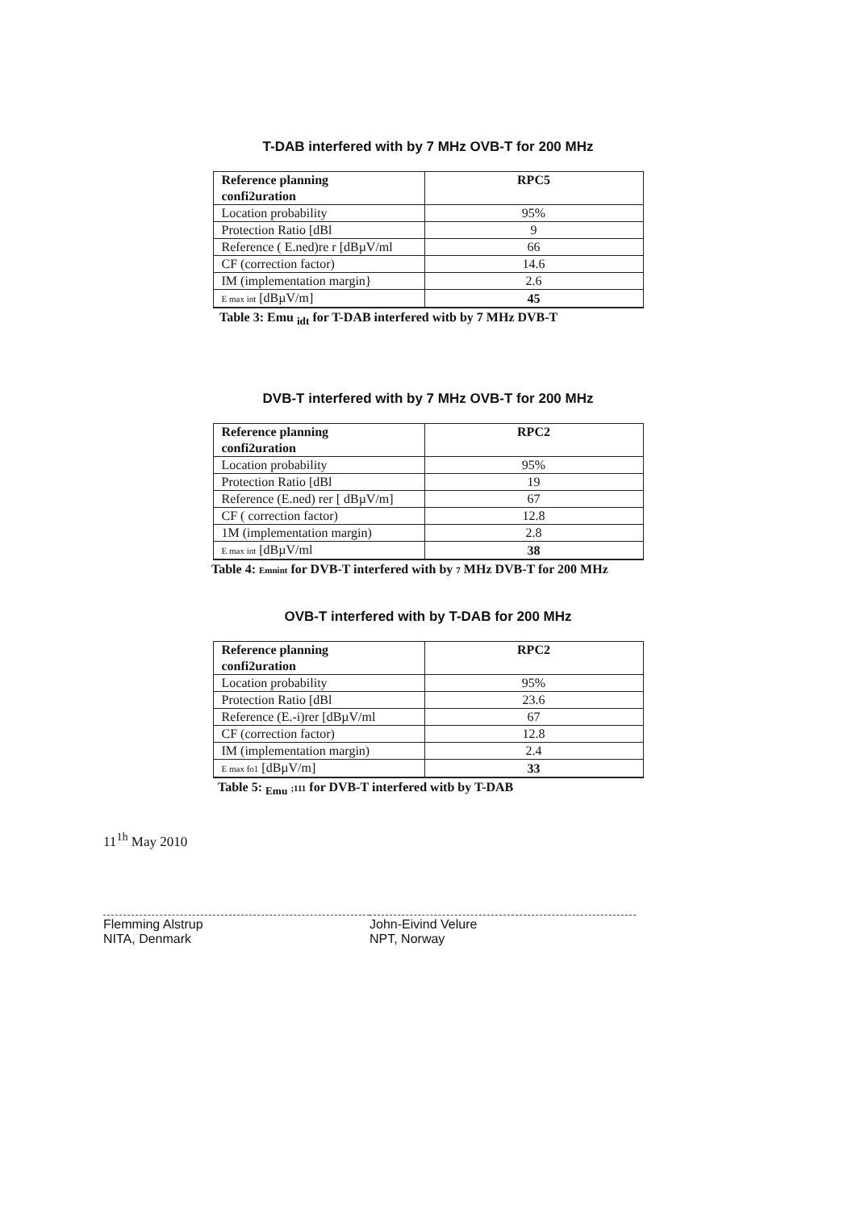T-DAB interfered with by 7 MHz OVB-T for 200 MHz
| Reference planning confi2uration | RPC5 |
| Location probability | 95% |
| Protection Ratio [dBl | 9 |
| Reference ( E.ned)re r [dBµV/ml | 66 |
| CF (correction factor) | 14.6 |
| IM (implementation margin} | 2.6 |
| E max int [dBµV/m] | 45 |
Table 3: Emu <sub>idt</sub> for T-DAB interfered witb by 7 MHz DVB-T
DVB-T interfered with by 7 MHz OVB-T for 200 MHz
| Reference planning confi2uration | RPC2 |
| Location probability | 95% |
| Protection Ratio [dBl | 19 |
| Reference (E.ned) rer [ dBµV/m] | 67 |
| CF ( correction factor) | 12.8 |
| 1M (implementation margin) | 2.8 |
| E max int [dBµV/ml | 38 |
Table 4: Emnint for DVB-T interfered with by 7 MHz DVB-T for 200 MHz
OVB-T interfered with by T-DAB for 200 MHz
| Reference planning confi2uration | RPC2 |
| Location probability | 95% |
| Protection Ratio [dBl | 23.6 |
| Reference (E.-i)rer [dBµV/ml | 67 |
| CF (correction factor) | 12.8 |
| IM (implementation margin) | 2.4 |
| E max fo1 [dBµV/m] | 33 |
Table 5: <sub>Emu</sub> ;111 for DVB-T interfered witb by T-DAB
11<sup>1h</sup> May 2010
Flemming Alstrup
NITA, Denmark
John-Eivind Velure
NPT, Norway